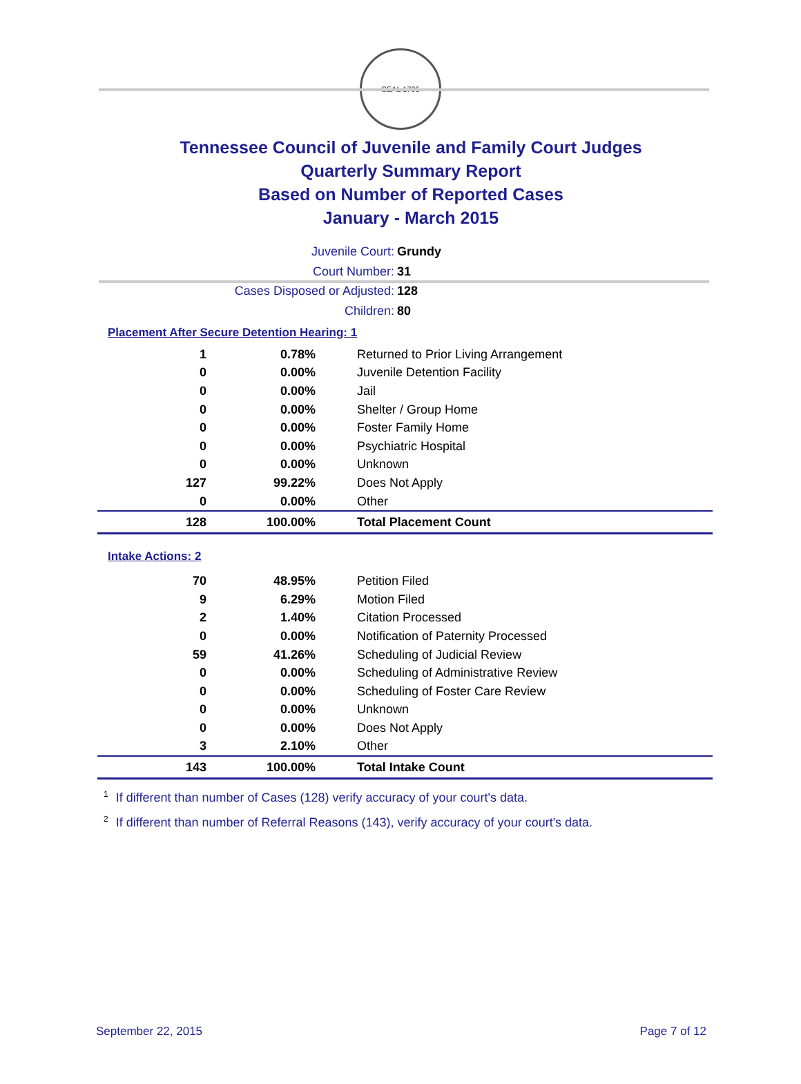SEAL 1796
Tennessee Council of Juvenile and Family Court Judges
Quarterly Summary Report
Based on Number of Reported Cases
January - March 2015
Juvenile Court: Grundy
Court Number: 31
Cases Disposed or Adjusted: 128
Children: 80
Placement After Secure Detention Hearing: 1
| 1 | 0.78% | Returned to Prior Living Arrangement |
| 0 | 0.00% | Juvenile Detention Facility |
| 0 | 0.00% | Jail |
| 0 | 0.00% | Shelter / Group Home |
| 0 | 0.00% | Foster Family Home |
| 0 | 0.00% | Psychiatric Hospital |
| 0 | 0.00% | Unknown |
| 127 | 99.22% | Does Not Apply |
| 0 | 0.00% | Other |
| 128 | 100.00% | Total Placement Count |
Intake Actions: 2
| 70 | 48.95% | Petition Filed |
| 9 | 6.29% | Motion Filed |
| 2 | 1.40% | Citation Processed |
| 0 | 0.00% | Notification of Paternity Processed |
| 59 | 41.26% | Scheduling of Judicial Review |
| 0 | 0.00% | Scheduling of Administrative Review |
| 0 | 0.00% | Scheduling of Foster Care Review |
| 0 | 0.00% | Unknown |
| 0 | 0.00% | Does Not Apply |
| 3 | 2.10% | Other |
| 143 | 100.00% | Total Intake Count |
<sup>1</sup> If different than number of Cases (128) verify accuracy of your court's data.
<sup>2</sup> If different than number of Referral Reasons (143), verify accuracy of your court's data.
September 22, 2015 Page 7 of 12